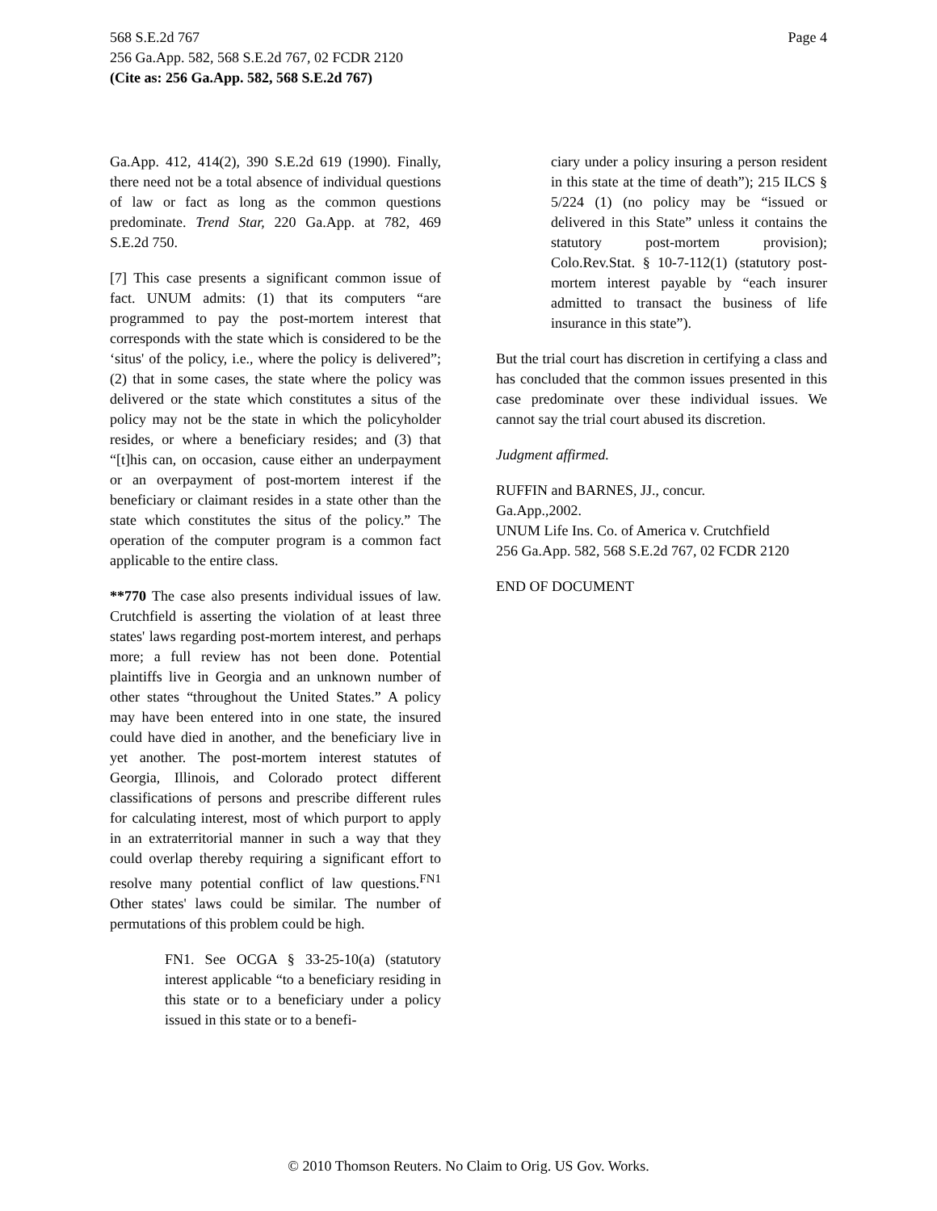Page 4 568 S.E.2d 767
256 Ga.App. 582, 568 S.E.2d 767, 02 FCDR 2120
(Cite as: 256 Ga.App. 582, 568 S.E.2d 767)
Ga.App. 412, 414(2), 390 S.E.2d 619 (1990). Finally, there need not be a total absence of individual questions of law or fact as long as the common questions predominate. Trend Star, 220 Ga.App. at 782, 469 S.E.2d 750.
[7] This case presents a significant common issue of fact. UNUM admits: (1) that its computers “are programmed to pay the post-mortem interest that corresponds with the state which is considered to be the ‘situs' of the policy, i.e., where the policy is delivered”; (2) that in some cases, the state where the policy was delivered or the state which constitutes a situs of the policy may not be the state in which the policyholder resides, or where a beneficiary resides; and (3) that “[t]his can, on occasion, cause either an underpayment or an overpayment of post-mortem interest if the beneficiary or claimant resides in a state other than the state which constitutes the situs of the policy.” The operation of the computer program is a common fact applicable to the entire class.
**770 The case also presents individual issues of law. Crutchfield is asserting the violation of at least three states' laws regarding post-mortem interest, and perhaps more; a full review has not been done. Potential plaintiffs live in Georgia and an unknown number of other states “throughout the United States.” A policy may have been entered into in one state, the insured could have died in another, and the beneficiary live in yet another. The post-mortem interest statutes of Georgia, Illinois, and Colorado protect different classifications of persons and prescribe different rules for calculating interest, most of which purport to apply in an extraterritorial manner in such a way that they could overlap thereby requiring a significant effort to resolve many potential conflict of law questions.<sup>FN1</sup> Other states' laws could be similar. The number of permutations of this problem could be high.
FN1. See OCGA § 33-25-10(a) (statutory interest applicable “to a beneficiary residing in this state or to a beneficiary under a policy issued in this state or to a benefi-
ciary under a policy insuring a person resident in this state at the time of death”); 215 ILCS § 5/224 (1) (no policy may be “issued or delivered in this State” unless it contains the statutory post-mortem provision); Colo.Rev.Stat. § 10-7-112(1) (statutory post-mortem interest payable by “each insurer admitted to transact the business of life insurance in this state”).
But the trial court has discretion in certifying a class and has concluded that the common issues presented in this case predominate over these individual issues. We cannot say the trial court abused its discretion.
Judgment affirmed.
RUFFIN and BARNES, JJ., concur.
Ga.App.,2002.
UNUM Life Ins. Co. of America v. Crutchfield
256 Ga.App. 582, 568 S.E.2d 767, 02 FCDR 2120
END OF DOCUMENT
© 2010 Thomson Reuters. No Claim to Orig. US Gov. Works.